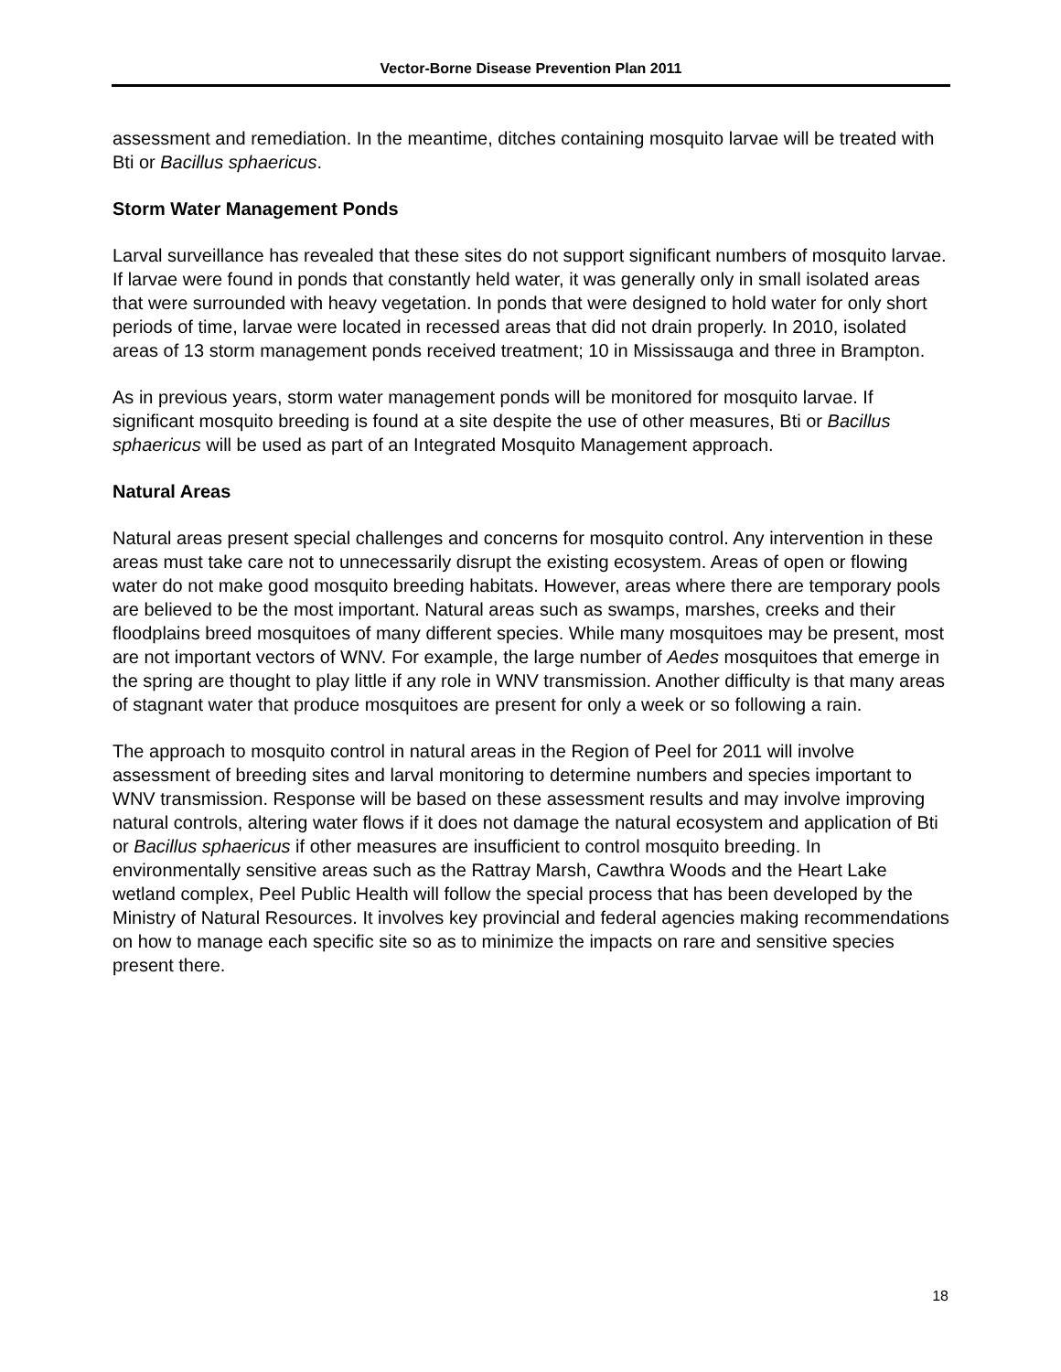Vector-Borne Disease Prevention Plan 2011
assessment and remediation. In the meantime, ditches containing mosquito larvae will be treated with Bti or Bacillus sphaericus.
Storm Water Management Ponds
Larval surveillance has revealed that these sites do not support significant numbers of mosquito larvae. If larvae were found in ponds that constantly held water, it was generally only in small isolated areas that were surrounded with heavy vegetation. In ponds that were designed to hold water for only short periods of time, larvae were located in recessed areas that did not drain properly. In 2010, isolated areas of 13 storm management ponds received treatment; 10 in Mississauga and three in Brampton.
As in previous years, storm water management ponds will be monitored for mosquito larvae. If significant mosquito breeding is found at a site despite the use of other measures, Bti or Bacillus sphaericus will be used as part of an Integrated Mosquito Management approach.
Natural Areas
Natural areas present special challenges and concerns for mosquito control. Any intervention in these areas must take care not to unnecessarily disrupt the existing ecosystem. Areas of open or flowing water do not make good mosquito breeding habitats. However, areas where there are temporary pools are believed to be the most important. Natural areas such as swamps, marshes, creeks and their floodplains breed mosquitoes of many different species. While many mosquitoes may be present, most are not important vectors of WNV. For example, the large number of Aedes mosquitoes that emerge in the spring are thought to play little if any role in WNV transmission. Another difficulty is that many areas of stagnant water that produce mosquitoes are present for only a week or so following a rain.
The approach to mosquito control in natural areas in the Region of Peel for 2011 will involve assessment of breeding sites and larval monitoring to determine numbers and species important to WNV transmission. Response will be based on these assessment results and may involve improving natural controls, altering water flows if it does not damage the natural ecosystem and application of Bti or Bacillus sphaericus if other measures are insufficient to control mosquito breeding. In environmentally sensitive areas such as the Rattray Marsh, Cawthra Woods and the Heart Lake wetland complex, Peel Public Health will follow the special process that has been developed by the Ministry of Natural Resources. It involves key provincial and federal agencies making recommendations on how to manage each specific site so as to minimize the impacts on rare and sensitive species present there.
18